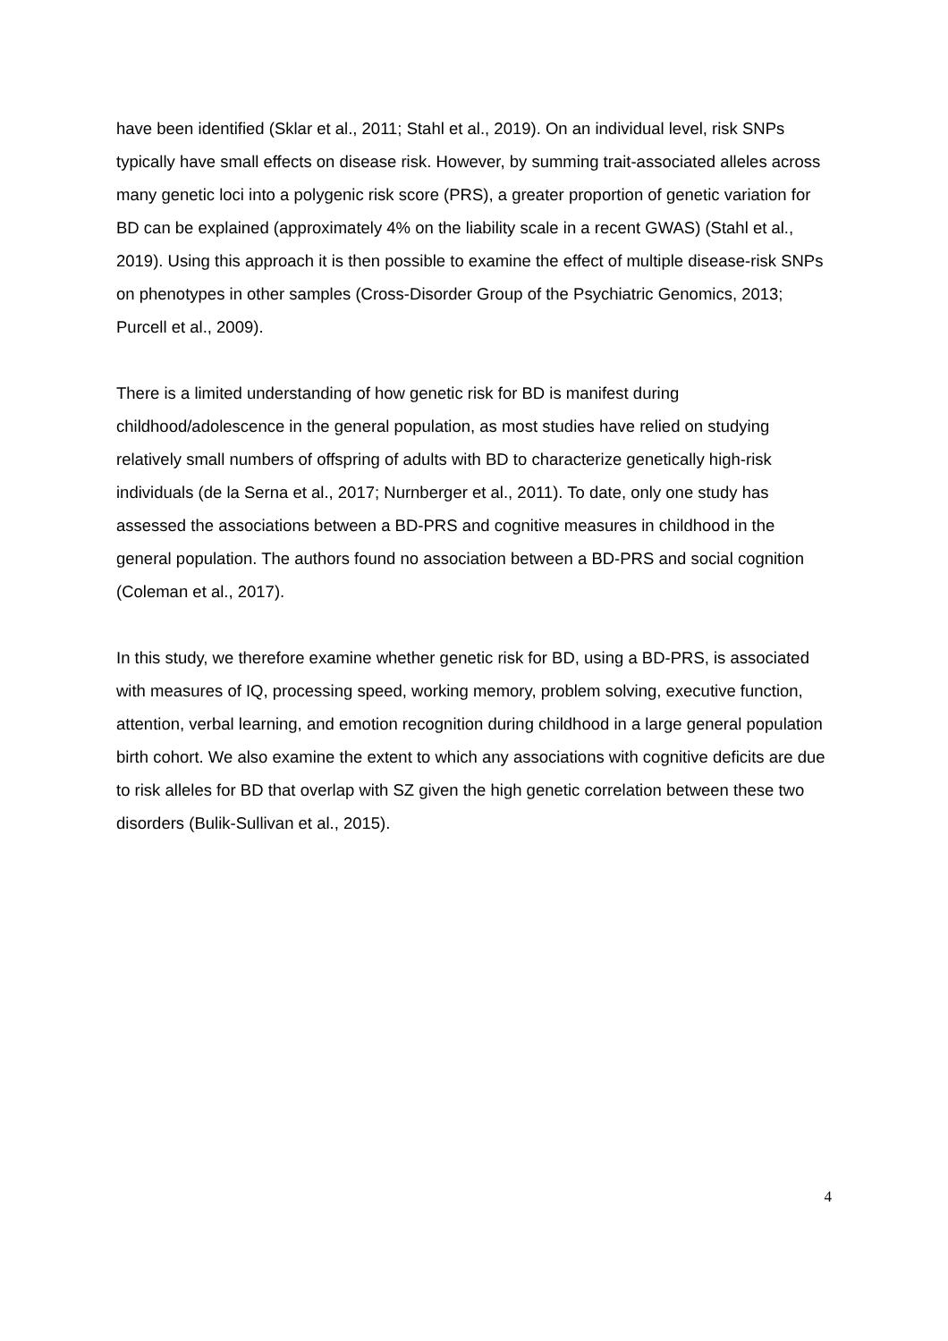have been identified (Sklar et al., 2011; Stahl et al., 2019). On an individual level, risk SNPs typically have small effects on disease risk. However, by summing trait-associated alleles across many genetic loci into a polygenic risk score (PRS), a greater proportion of genetic variation for BD can be explained (approximately 4% on the liability scale in a recent GWAS) (Stahl et al., 2019). Using this approach it is then possible to examine the effect of multiple disease-risk SNPs on phenotypes in other samples (Cross-Disorder Group of the Psychiatric Genomics, 2013; Purcell et al., 2009).
There is a limited understanding of how genetic risk for BD is manifest during childhood/adolescence in the general population, as most studies have relied on studying relatively small numbers of offspring of adults with BD to characterize genetically high-risk individuals (de la Serna et al., 2017; Nurnberger et al., 2011). To date, only one study has assessed the associations between a BD-PRS and cognitive measures in childhood in the general population. The authors found no association between a BD-PRS and social cognition (Coleman et al., 2017).
In this study, we therefore examine whether genetic risk for BD, using a BD-PRS, is associated with measures of IQ, processing speed, working memory, problem solving, executive function, attention, verbal learning, and emotion recognition during childhood in a large general population birth cohort. We also examine the extent to which any associations with cognitive deficits are due to risk alleles for BD that overlap with SZ given the high genetic correlation between these two disorders (Bulik-Sullivan et al., 2015).
4